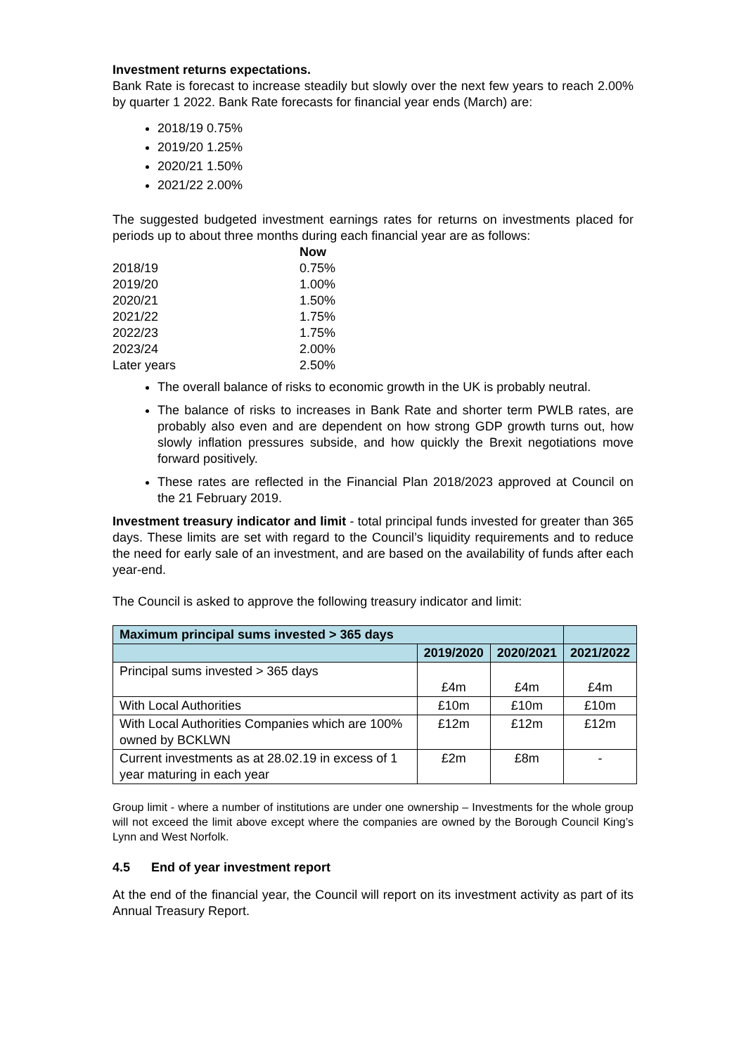Investment returns expectations.
Bank Rate is forecast to increase steadily but slowly over the next few years to reach 2.00% by quarter 1 2022. Bank Rate forecasts for financial year ends (March) are:
2018/19 0.75%
2019/20 1.25%
2020/21 1.50%
2021/22 2.00%
The suggested budgeted investment earnings rates for returns on investments placed for periods up to about three months during each financial year are as follows:
| | Now |
| 2018/19 | 0.75% |
| 2019/20 | 1.00% |
| 2020/21 | 1.50% |
| 2021/22 | 1.75% |
| 2022/23 | 1.75% |
| 2023/24 | 2.00% |
| Later years | 2.50% |
The overall balance of risks to economic growth in the UK is probably neutral.
The balance of risks to increases in Bank Rate and shorter term PWLB rates, are probably also even and are dependent on how strong GDP growth turns out, how slowly inflation pressures subside, and how quickly the Brexit negotiations move forward positively.
These rates are reflected in the Financial Plan 2018/2023 approved at Council on the 21 February 2019.
Investment treasury indicator and limit - total principal funds invested for greater than 365 days. These limits are set with regard to the Council’s liquidity requirements and to reduce the need for early sale of an investment, and are based on the availability of funds after each year-end.
The Council is asked to approve the following treasury indicator and limit:
| Maximum principal sums invested > 365 days | | | |
| --- | --- | --- | --- |
| | 2019/2020 | 2020/2021 | 2021/2022 |
| Principal sums invested > 365 days | £4m | £4m | £4m |
| With Local Authorities | £10m | £10m | £10m |
| With Local Authorities Companies which are 100% owned by BCKLWN | £12m | £12m | £12m |
| Current investments as at 28.02.19 in excess of 1 year maturing in each year | £2m | £8m | - |
Group limit - where a number of institutions are under one ownership – Investments for the whole group will not exceed the limit above except where the companies are owned by the Borough Council King’s Lynn and West Norfolk.
4.5 End of year investment report
At the end of the financial year, the Council will report on its investment activity as part of its Annual Treasury Report.